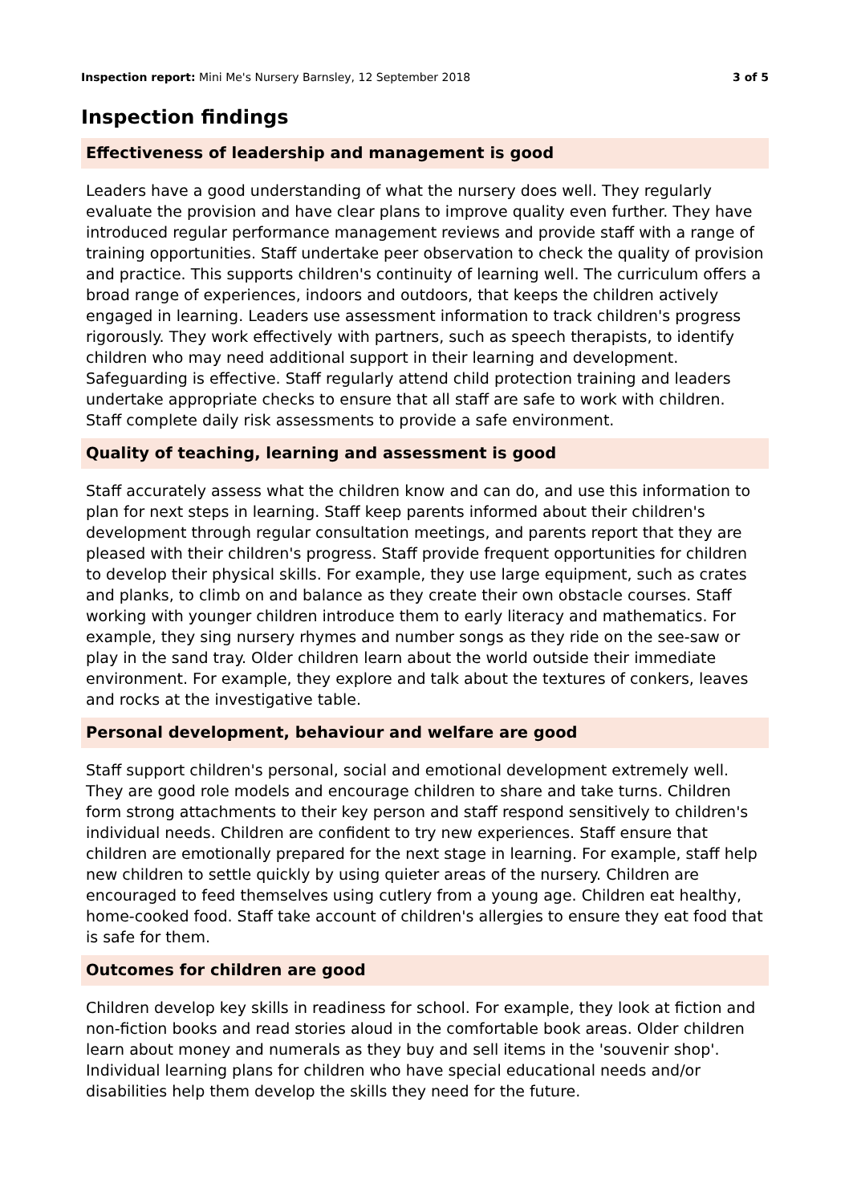Inspection report: Mini Me's Nursery Barnsley, 12 September 2018 3 of 5
Inspection findings
Effectiveness of leadership and management is good
Leaders have a good understanding of what the nursery does well. They regularly evaluate the provision and have clear plans to improve quality even further. They have introduced regular performance management reviews and provide staff with a range of training opportunities. Staff undertake peer observation to check the quality of provision and practice. This supports children's continuity of learning well. The curriculum offers a broad range of experiences, indoors and outdoors, that keeps the children actively engaged in learning. Leaders use assessment information to track children's progress rigorously. They work effectively with partners, such as speech therapists, to identify children who may need additional support in their learning and development. Safeguarding is effective. Staff regularly attend child protection training and leaders undertake appropriate checks to ensure that all staff are safe to work with children. Staff complete daily risk assessments to provide a safe environment.
Quality of teaching, learning and assessment is good
Staff accurately assess what the children know and can do, and use this information to plan for next steps in learning. Staff keep parents informed about their children's development through regular consultation meetings, and parents report that they are pleased with their children's progress. Staff provide frequent opportunities for children to develop their physical skills. For example, they use large equipment, such as crates and planks, to climb on and balance as they create their own obstacle courses. Staff working with younger children introduce them to early literacy and mathematics. For example, they sing nursery rhymes and number songs as they ride on the see-saw or play in the sand tray. Older children learn about the world outside their immediate environment. For example, they explore and talk about the textures of conkers, leaves and rocks at the investigative table.
Personal development, behaviour and welfare are good
Staff support children's personal, social and emotional development extremely well. They are good role models and encourage children to share and take turns. Children form strong attachments to their key person and staff respond sensitively to children's individual needs. Children are confident to try new experiences. Staff ensure that children are emotionally prepared for the next stage in learning. For example, staff help new children to settle quickly by using quieter areas of the nursery. Children are encouraged to feed themselves using cutlery from a young age. Children eat healthy, home-cooked food. Staff take account of children's allergies to ensure they eat food that is safe for them.
Outcomes for children are good
Children develop key skills in readiness for school. For example, they look at fiction and non-fiction books and read stories aloud in the comfortable book areas. Older children learn about money and numerals as they buy and sell items in the 'souvenir shop'. Individual learning plans for children who have special educational needs and/or disabilities help them develop the skills they need for the future.